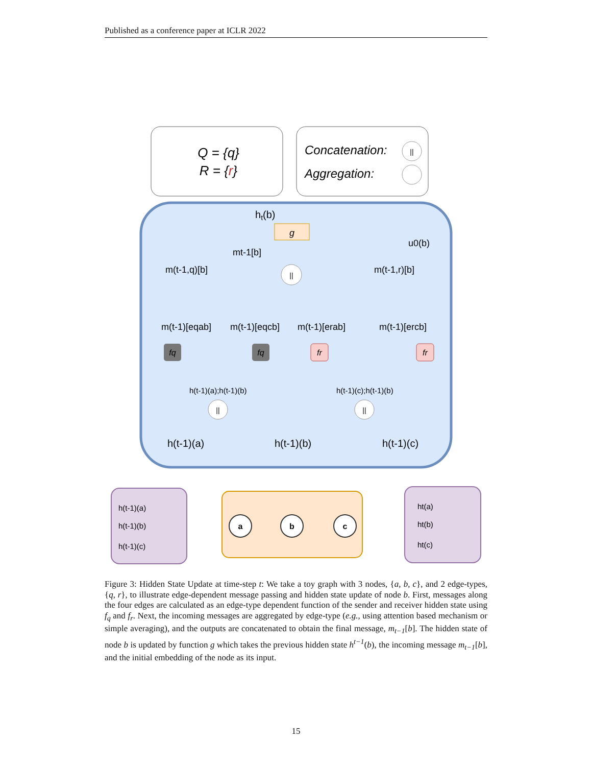Published as a conference paper at ICLR 2022
Q = {q}
R = {r}
Concatenation:
Aggregation:
||
ht(b)
g
u0(b)
mt-1[b]
||
m(t-1,q)[b]
m(t-1,r)[b]
m(t-1)[eqab]
m(t-1)[eqcb]
m(t-1)[erab]
m(t-1)[ercb]
fq
fq
fr
fr
h(t-1)(a);h(t-1)(b)
h(t-1)(c);h(t-1)(b)
||
||
h(t-1)(a)
h(t-1)(b)
h(t-1)(c)
h(t-1)(a)
h(t-1)(b)
h(t-1)(c)
a
b
c
ht(a)
ht(b)
ht(c)
Figure 3: Hidden State Update at time-step t: We take a toy graph with 3 nodes, {a, b, c}, and 2 edge-types, {q, r}, to illustrate edge-dependent message passing and hidden state update of node b. First, messages along the four edges are calculated as an edge-type dependent function of the sender and receiver hidden state using f<sub>q</sub> and f<sub>r</sub>. Next, the incoming messages are aggregated by edge-type (e.g., using attention based mechanism or simple averaging), and the outputs are concatenated to obtain the final message, m<sub>t−1</sub>[b]. The hidden state of node b is updated by function g which takes the previous hidden state h<sup>t−1</sup>(b), the incoming message m<sub>t−1</sub>[b], and the initial embedding of the node as its input.
15